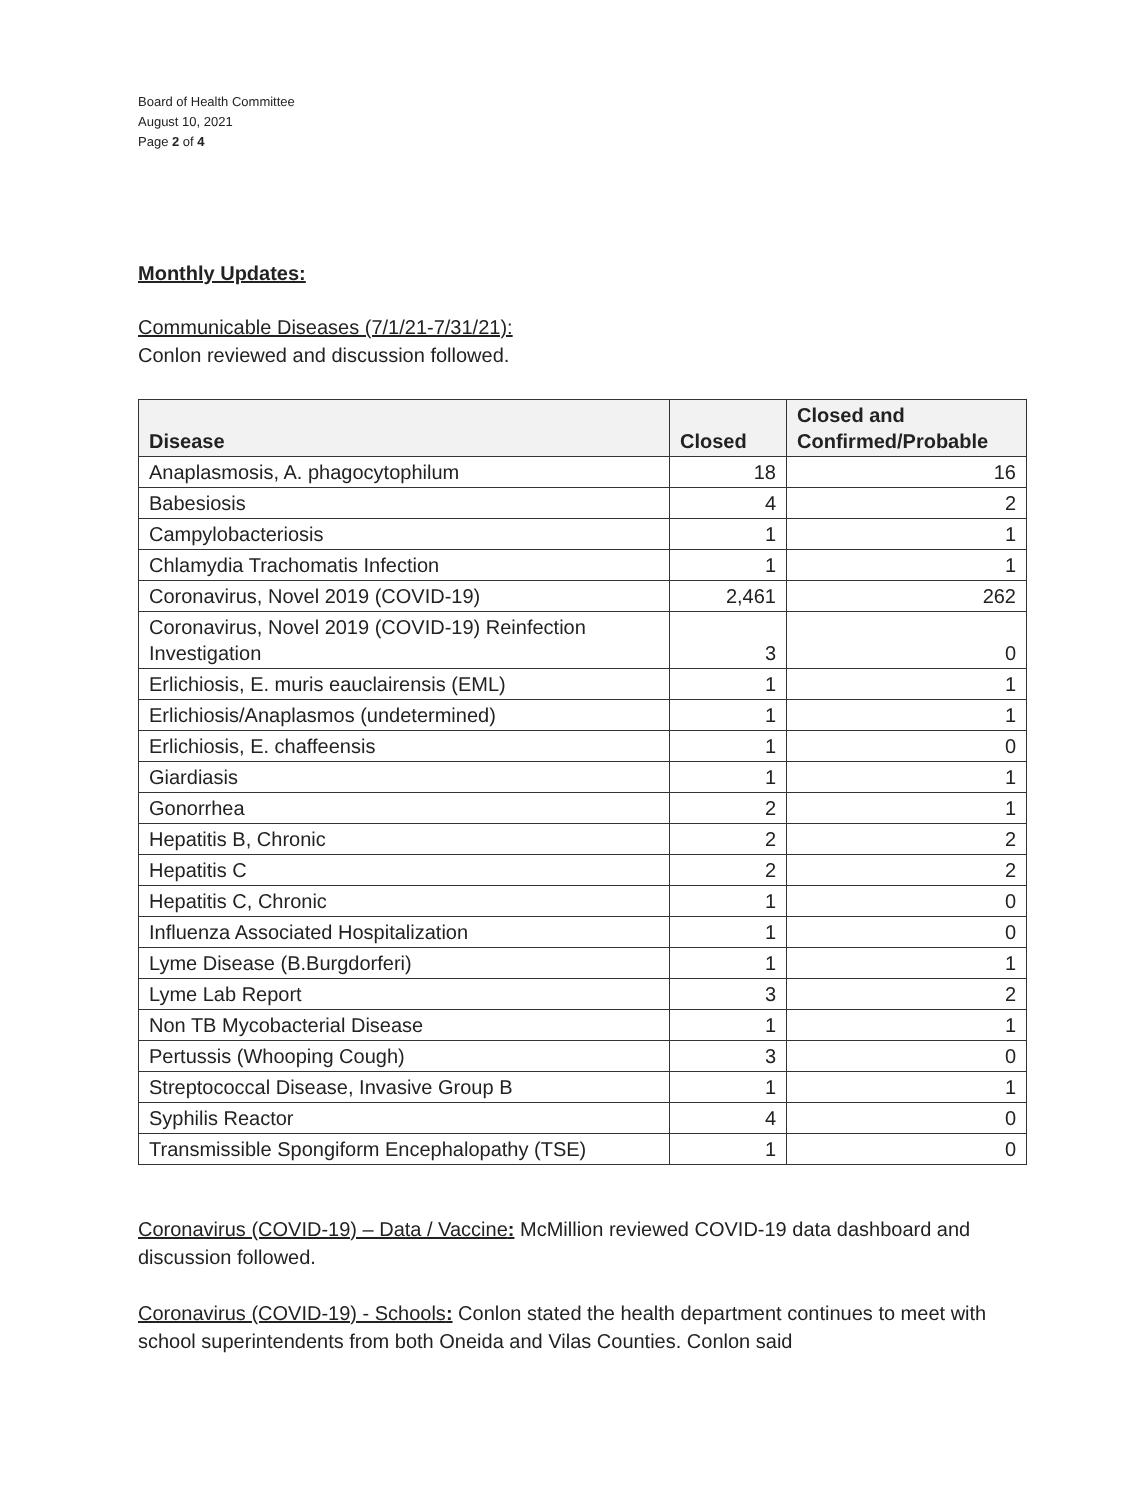Board of Health Committee
August 10, 2021
Page 2 of 4
Monthly Updates:
Communicable Diseases (7/1/21-7/31/21):
Conlon reviewed and discussion followed.
| Disease | Closed | Closed and Confirmed/Probable |
| --- | --- | --- |
| Anaplasmosis, A. phagocytophilum | 18 | 16 |
| Babesiosis | 4 | 2 |
| Campylobacteriosis | 1 | 1 |
| Chlamydia Trachomatis Infection | 1 | 1 |
| Coronavirus, Novel 2019 (COVID-19) | 2,461 | 262 |
| Coronavirus, Novel 2019 (COVID-19) Reinfection Investigation | 3 | 0 |
| Erlichiosis, E. muris eauclairensis (EML) | 1 | 1 |
| Erlichiosis/Anaplasmos (undetermined) | 1 | 1 |
| Erlichiosis, E. chaffeensis | 1 | 0 |
| Giardiasis | 1 | 1 |
| Gonorrhea | 2 | 1 |
| Hepatitis B, Chronic | 2 | 2 |
| Hepatitis C | 2 | 2 |
| Hepatitis C, Chronic | 1 | 0 |
| Influenza Associated Hospitalization | 1 | 0 |
| Lyme Disease (B.Burgdorferi) | 1 | 1 |
| Lyme Lab Report | 3 | 2 |
| Non TB Mycobacterial Disease | 1 | 1 |
| Pertussis (Whooping Cough) | 3 | 0 |
| Streptococcal Disease, Invasive Group B | 1 | 1 |
| Syphilis Reactor | 4 | 0 |
| Transmissible Spongiform Encephalopathy (TSE) | 1 | 0 |
Coronavirus (COVID-19) – Data / Vaccine: McMillion reviewed COVID-19 data dashboard and discussion followed.
Coronavirus (COVID-19) - Schools: Conlon stated the health department continues to meet with school superintendents from both Oneida and Vilas Counties. Conlon said